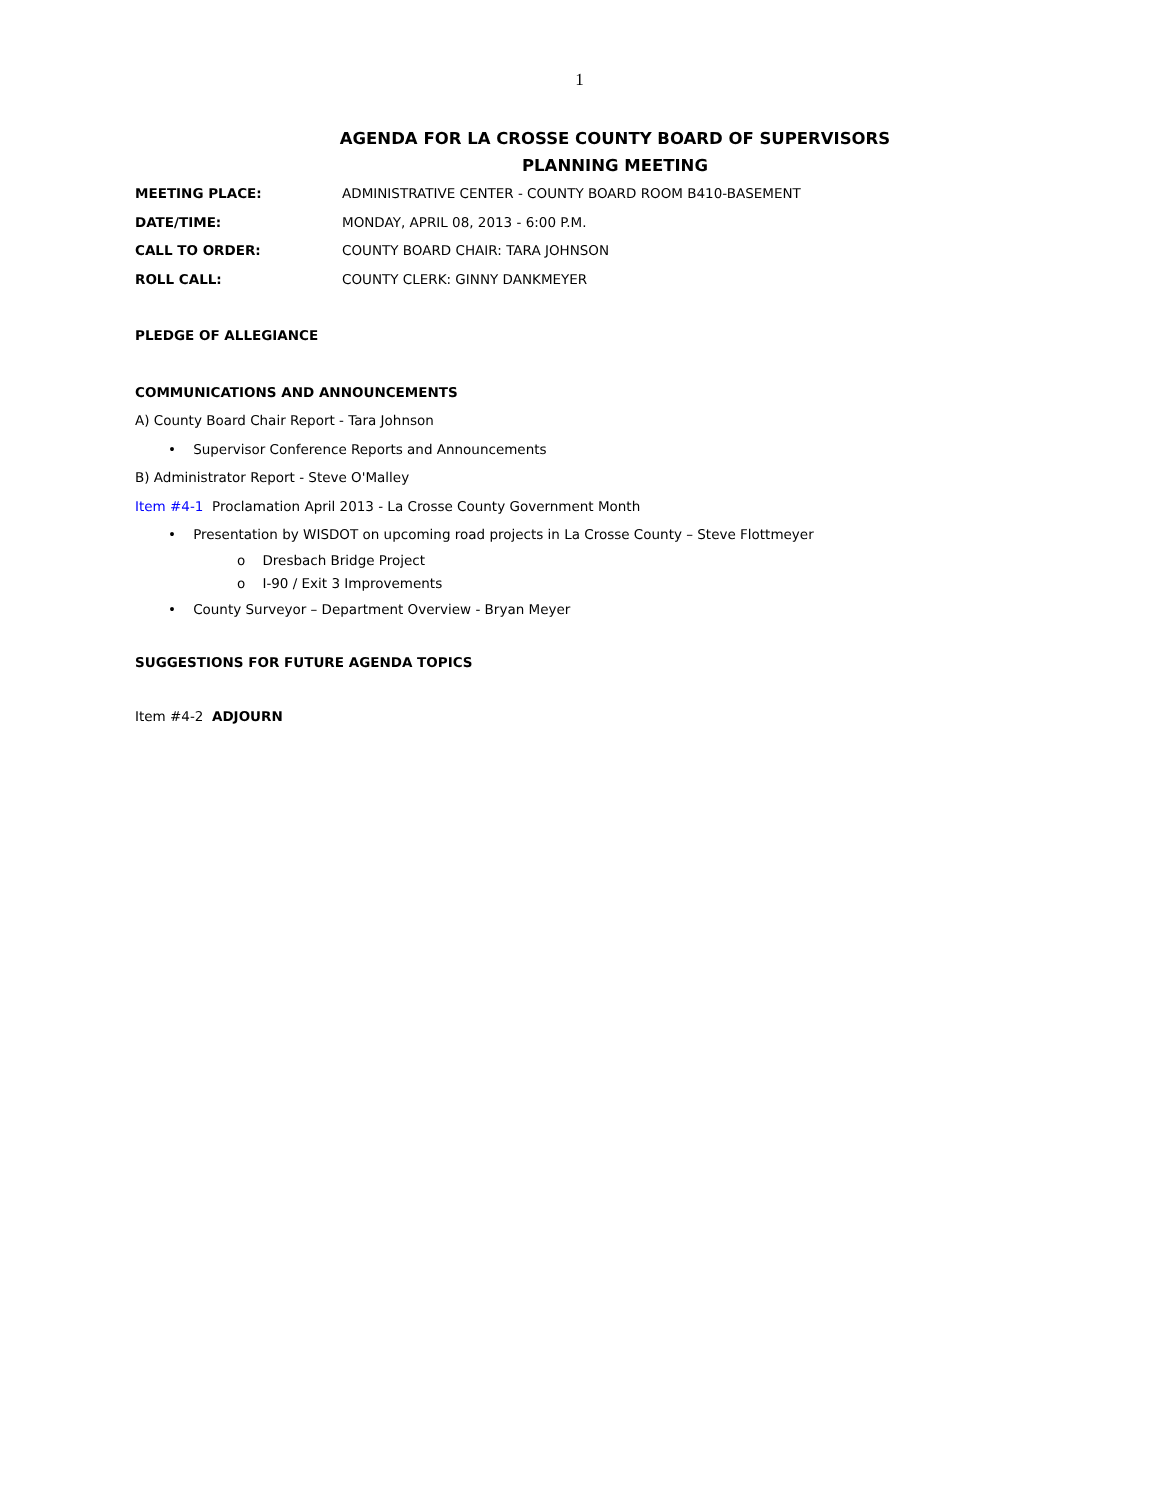1
AGENDA FOR LA CROSSE COUNTY BOARD OF SUPERVISORS
PLANNING MEETING
MEETING PLACE: ADMINISTRATIVE CENTER - COUNTY BOARD ROOM B410-BASEMENT
DATE/TIME: MONDAY, APRIL 08, 2013 - 6:00 P.M.
CALL TO ORDER: COUNTY BOARD CHAIR: TARA JOHNSON
ROLL CALL: COUNTY CLERK: GINNY DANKMEYER
PLEDGE OF ALLEGIANCE
COMMUNICATIONS AND ANNOUNCEMENTS
A) County Board Chair Report - Tara Johnson
• Supervisor Conference Reports and Announcements
B) Administrator Report - Steve O'Malley
Item #4-1 Proclamation April 2013 - La Crosse County Government Month
• Presentation by WISDOT on upcoming road projects in La Crosse County – Steve Flottmeyer
o Dresbach Bridge Project
o I-90 / Exit 3 Improvements
• County Surveyor – Department Overview - Bryan Meyer
SUGGESTIONS FOR FUTURE AGENDA TOPICS
Item #4-2 ADJOURN